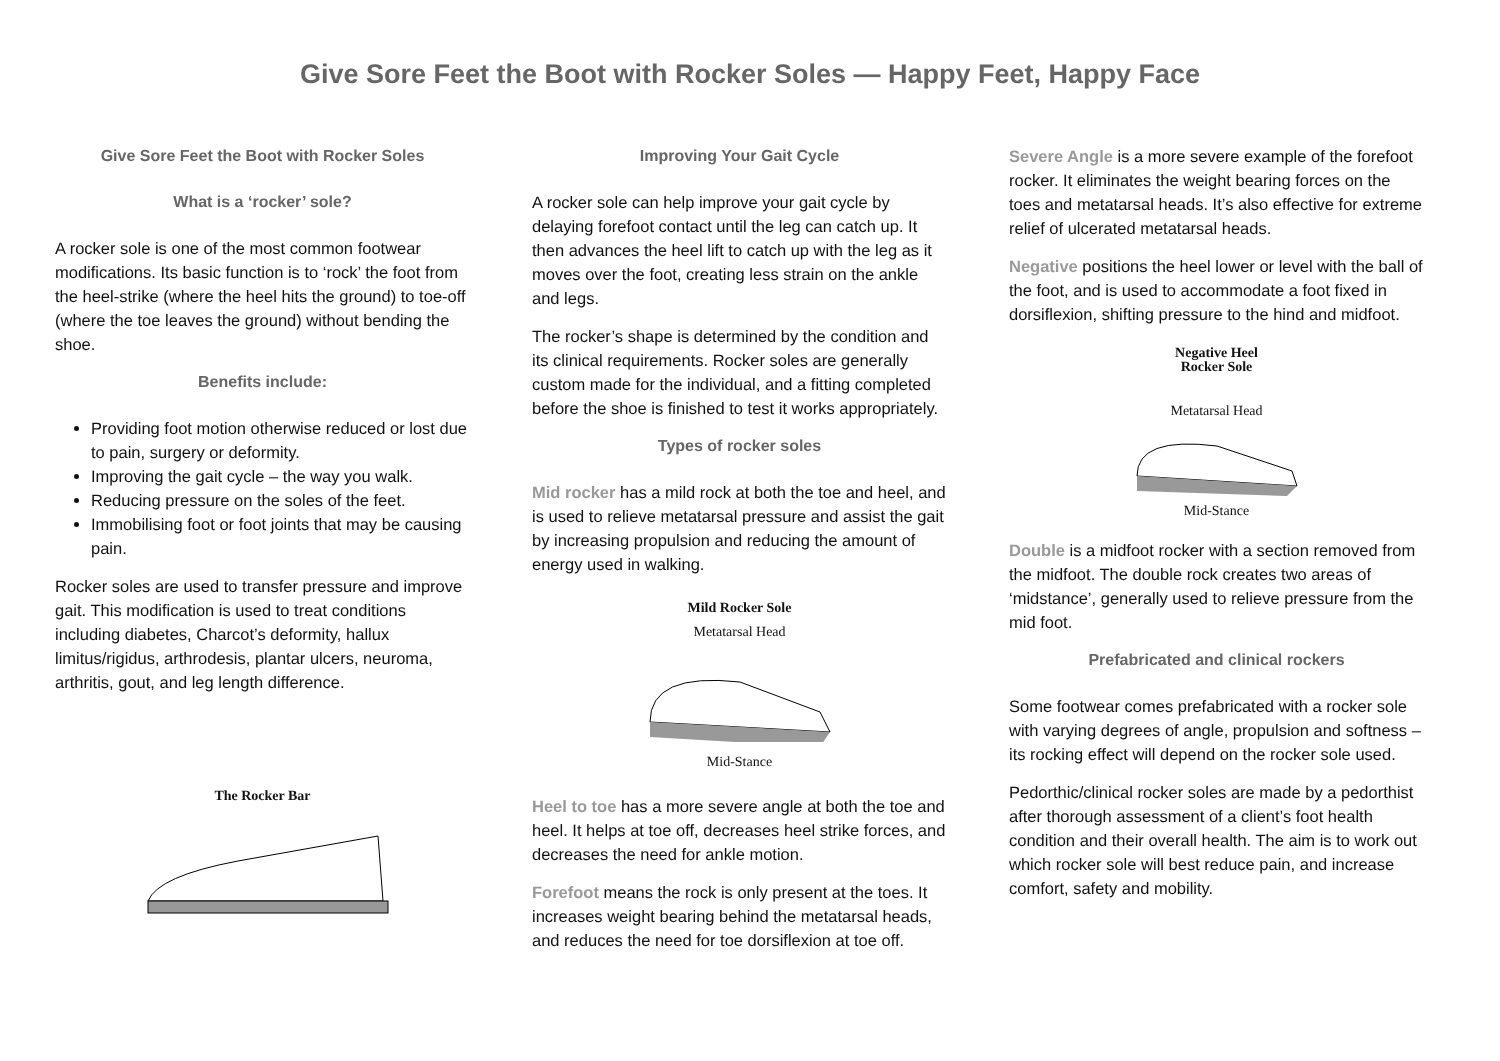Give Sore Feet the Boot with Rocker Soles — Happy Feet, Happy Face
Give Sore Feet the Boot with Rocker Soles
What is a ‘rocker’ sole?
A rocker sole is one of the most common footwear modifications. Its basic function is to ‘rock’ the foot from the heel-strike (where the heel hits the ground) to toe-off (where the toe leaves the ground) without bending the shoe.
Benefits include:
Providing foot motion otherwise reduced or lost due to pain, surgery or deformity.
Improving the gait cycle – the way you walk.
Reducing pressure on the soles of the feet.
Immobilising foot or foot joints that may be causing pain.
Rocker soles are used to transfer pressure and improve gait. This modification is used to treat conditions including diabetes, Charcot’s deformity, hallux limitus/rigidus, arthrodesis, plantar ulcers, neuroma, arthritis, gout, and leg length difference.
The Rocker Bar
Improving Your Gait Cycle
A rocker sole can help improve your gait cycle by delaying forefoot contact until the leg can catch up. It then advances the heel lift to catch up with the leg as it moves over the foot, creating less strain on the ankle and legs.
The rocker’s shape is determined by the condition and its clinical requirements. Rocker soles are generally custom made for the individual, and a fitting completed before the shoe is finished to test it works appropriately.
Types of rocker soles
Mid rocker has a mild rock at both the toe and heel, and is used to relieve metatarsal pressure and assist the gait by increasing propulsion and reducing the amount of energy used in walking.
Mild Rocker Sole
Metatarsal Head
Mid-Stance
Heel to toe has a more severe angle at both the toe and heel. It helps at toe off, decreases heel strike forces, and decreases the need for ankle motion.
Forefoot means the rock is only present at the toes. It increases weight bearing behind the metatarsal heads, and reduces the need for toe dorsiflexion at toe off.
Severe Angle is a more severe example of the forefoot rocker. It eliminates the weight bearing forces on the toes and metatarsal heads. It’s also effective for extreme relief of ulcerated metatarsal heads.
Negative positions the heel lower or level with the ball of the foot, and is used to accommodate a foot fixed in dorsiflexion, shifting pressure to the hind and midfoot.
Negative Heel
Rocker Sole
Metatarsal Head
Mid-Stance
Double is a midfoot rocker with a section removed from the midfoot. The double rock creates two areas of ‘midstance’, generally used to relieve pressure from the mid foot.
Prefabricated and clinical rockers
Some footwear comes prefabricated with a rocker sole with varying degrees of angle, propulsion and softness – its rocking effect will depend on the rocker sole used.
Pedorthic/clinical rocker soles are made by a pedorthist after thorough assessment of a client’s foot health condition and their overall health. The aim is to work out which rocker sole will best reduce pain, and increase comfort, safety and mobility.